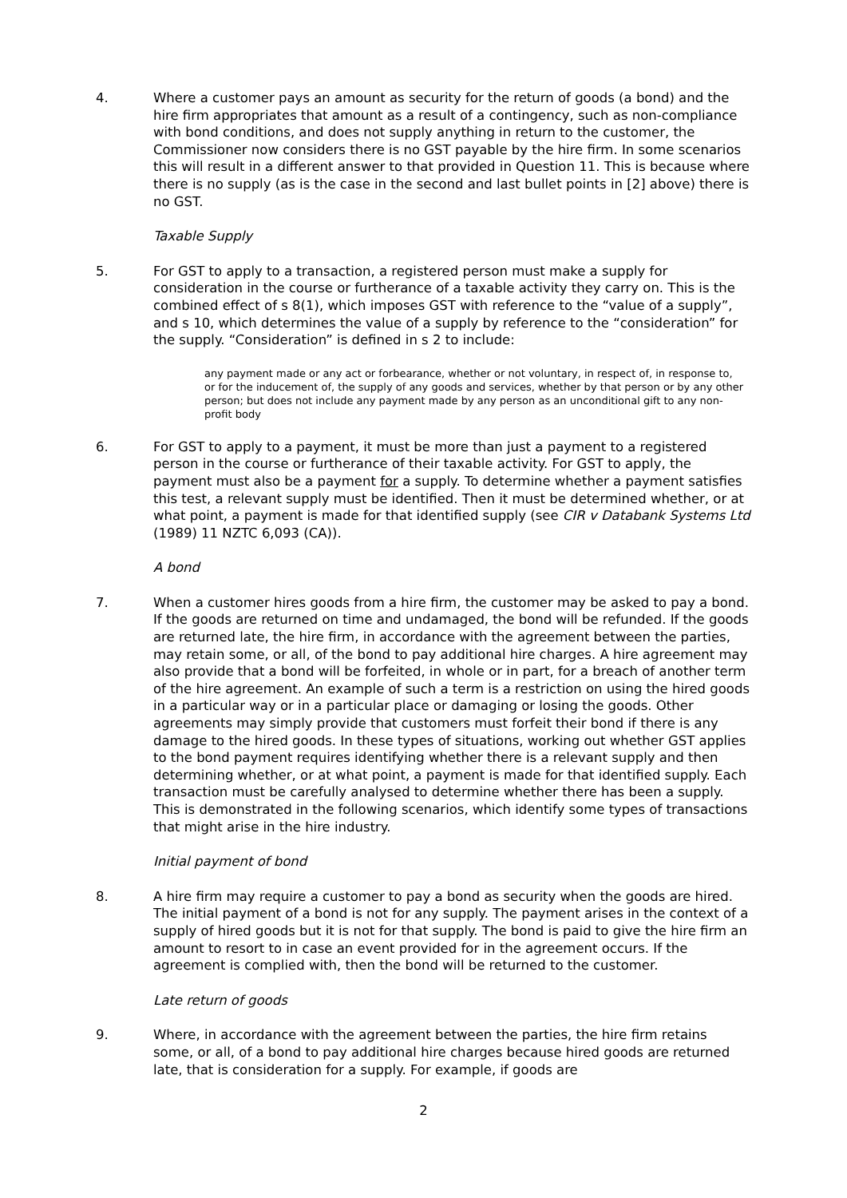4. Where a customer pays an amount as security for the return of goods (a bond) and the hire firm appropriates that amount as a result of a contingency, such as non-compliance with bond conditions, and does not supply anything in return to the customer, the Commissioner now considers there is no GST payable by the hire firm. In some scenarios this will result in a different answer to that provided in Question 11. This is because where there is no supply (as is the case in the second and last bullet points in [2] above) there is no GST.
Taxable Supply
5. For GST to apply to a transaction, a registered person must make a supply for consideration in the course or furtherance of a taxable activity they carry on. This is the combined effect of s 8(1), which imposes GST with reference to the “value of a supply”, and s 10, which determines the value of a supply by reference to the “consideration” for the supply. “Consideration” is defined in s 2 to include:
any payment made or any act or forbearance, whether or not voluntary, in respect of, in response to, or for the inducement of, the supply of any goods and services, whether by that person or by any other person; but does not include any payment made by any person as an unconditional gift to any non-profit body
6. For GST to apply to a payment, it must be more than just a payment to a registered person in the course or furtherance of their taxable activity. For GST to apply, the payment must also be a payment for a supply. To determine whether a payment satisfies this test, a relevant supply must be identified. Then it must be determined whether, or at what point, a payment is made for that identified supply (see CIR v Databank Systems Ltd (1989) 11 NZTC 6,093 (CA)).
A bond
7. When a customer hires goods from a hire firm, the customer may be asked to pay a bond. If the goods are returned on time and undamaged, the bond will be refunded. If the goods are returned late, the hire firm, in accordance with the agreement between the parties, may retain some, or all, of the bond to pay additional hire charges. A hire agreement may also provide that a bond will be forfeited, in whole or in part, for a breach of another term of the hire agreement. An example of such a term is a restriction on using the hired goods in a particular way or in a particular place or damaging or losing the goods. Other agreements may simply provide that customers must forfeit their bond if there is any damage to the hired goods. In these types of situations, working out whether GST applies to the bond payment requires identifying whether there is a relevant supply and then determining whether, or at what point, a payment is made for that identified supply. Each transaction must be carefully analysed to determine whether there has been a supply. This is demonstrated in the following scenarios, which identify some types of transactions that might arise in the hire industry.
Initial payment of bond
8. A hire firm may require a customer to pay a bond as security when the goods are hired. The initial payment of a bond is not for any supply. The payment arises in the context of a supply of hired goods but it is not for that supply. The bond is paid to give the hire firm an amount to resort to in case an event provided for in the agreement occurs. If the agreement is complied with, then the bond will be returned to the customer.
Late return of goods
9. Where, in accordance with the agreement between the parties, the hire firm retains some, or all, of a bond to pay additional hire charges because hired goods are returned late, that is consideration for a supply. For example, if goods are
2